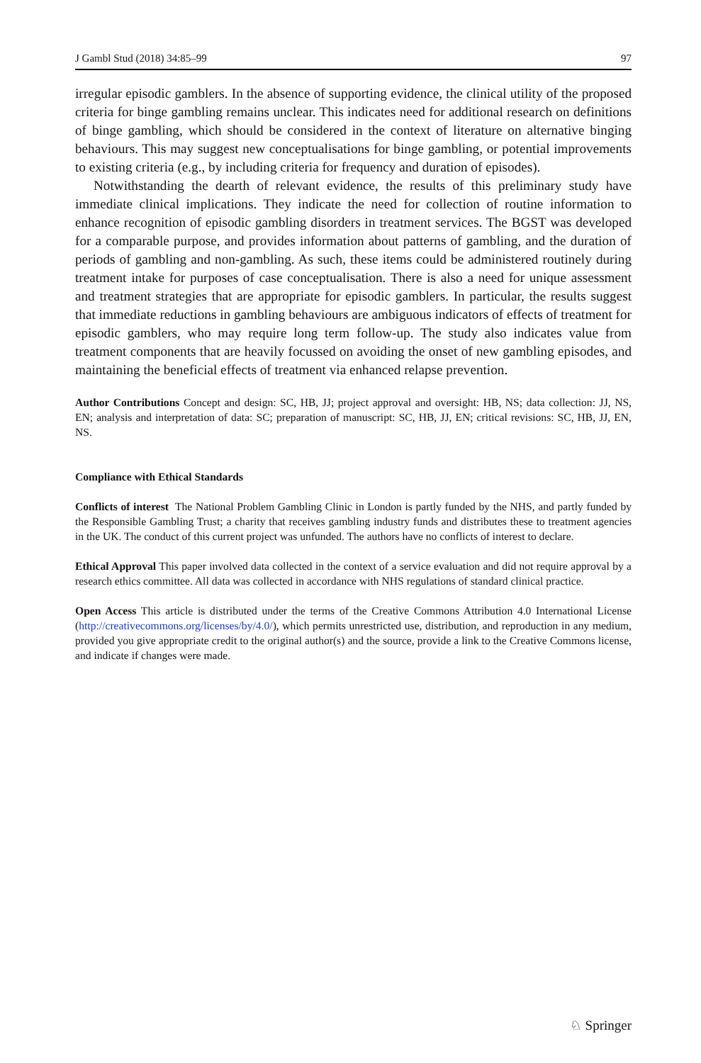J Gambl Stud (2018) 34:85–99 97
irregular episodic gamblers. In the absence of supporting evidence, the clinical utility of the proposed criteria for binge gambling remains unclear. This indicates need for additional research on definitions of binge gambling, which should be considered in the context of literature on alternative binging behaviours. This may suggest new conceptualisations for binge gambling, or potential improvements to existing criteria (e.g., by including criteria for frequency and duration of episodes).
Notwithstanding the dearth of relevant evidence, the results of this preliminary study have immediate clinical implications. They indicate the need for collection of routine information to enhance recognition of episodic gambling disorders in treatment services. The BGST was developed for a comparable purpose, and provides information about patterns of gambling, and the duration of periods of gambling and non-gambling. As such, these items could be administered routinely during treatment intake for purposes of case conceptualisation. There is also a need for unique assessment and treatment strategies that are appropriate for episodic gamblers. In particular, the results suggest that immediate reductions in gambling behaviours are ambiguous indicators of effects of treatment for episodic gamblers, who may require long term follow-up. The study also indicates value from treatment components that are heavily focussed on avoiding the onset of new gambling episodes, and maintaining the beneficial effects of treatment via enhanced relapse prevention.
Author Contributions Concept and design: SC, HB, JJ; project approval and oversight: HB, NS; data collection: JJ, NS, EN; analysis and interpretation of data: SC; preparation of manuscript: SC, HB, JJ, EN; critical revisions: SC, HB, JJ, EN, NS.
Compliance with Ethical Standards
Conflicts of interest The National Problem Gambling Clinic in London is partly funded by the NHS, and partly funded by the Responsible Gambling Trust; a charity that receives gambling industry funds and distributes these to treatment agencies in the UK. The conduct of this current project was unfunded. The authors have no conflicts of interest to declare.
Ethical Approval This paper involved data collected in the context of a service evaluation and did not require approval by a research ethics committee. All data was collected in accordance with NHS regulations of standard clinical practice.
Open Access This article is distributed under the terms of the Creative Commons Attribution 4.0 International License (http://creativecommons.org/licenses/by/4.0/), which permits unrestricted use, distribution, and reproduction in any medium, provided you give appropriate credit to the original author(s) and the source, provide a link to the Creative Commons license, and indicate if changes were made.
♘ Springer